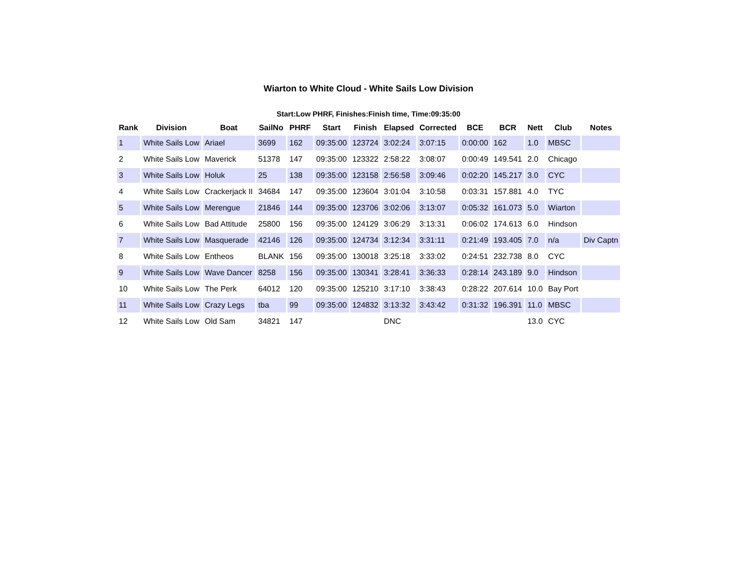Wiarton to White Cloud - White Sails Low Division
Start:Low PHRF, Finishes:Finish time, Time:09:35:00
| Rank | Division | Boat | SailNo | PHRF | Start | Finish | Elapsed | Corrected | BCE | BCR | Nett | Club | Notes |
| --- | --- | --- | --- | --- | --- | --- | --- | --- | --- | --- | --- | --- | --- |
| 1 | White Sails Low | Ariael | 3699 | 162 | 09:35:00 | 123724 | 3:02:24 | 3:07:15 | 0:00:00 | 162 | 1.0 | MBSC | |
| 2 | White Sails Low | Maverick | 51378 | 147 | 09:35:00 | 123322 | 2:58:22 | 3:08:07 | 0:00:49 | 149.541 | 2.0 | Chicago | |
| 3 | White Sails Low | Holuk | 25 | 138 | 09:35:00 | 123158 | 2:56:58 | 3:09:46 | 0:02:20 | 145.217 | 3.0 | CYC | |
| 4 | White Sails Low | Crackerjack II | 34684 | 147 | 09:35:00 | 123604 | 3:01:04 | 3:10:58 | 0:03:31 | 157.881 | 4.0 | TYC | |
| 5 | White Sails Low | Merengue | 21846 | 144 | 09:35:00 | 123706 | 3:02:06 | 3:13:07 | 0:05:32 | 161.073 | 5.0 | Wiarton | |
| 6 | White Sails Low | Bad Attitude | 25800 | 156 | 09:35:00 | 124129 | 3:06:29 | 3:13:31 | 0:06:02 | 174.613 | 6.0 | Hindson | |
| 7 | White Sails Low | Masquerade | 42146 | 126 | 09:35:00 | 124734 | 3:12:34 | 3:31:11 | 0:21:49 | 193.405 | 7.0 | n/a | Div Captn |
| 8 | White Sails Low | Entheos | BLANK | 156 | 09:35:00 | 130018 | 3:25:18 | 3:33:02 | 0:24:51 | 232.738 | 8.0 | CYC | |
| 9 | White Sails Low | Wave Dancer | 8258 | 156 | 09:35:00 | 130341 | 3:28:41 | 3:36:33 | 0:28:14 | 243.189 | 9.0 | Hindson | |
| 10 | White Sails Low | The Perk | 64012 | 120 | 09:35:00 | 125210 | 3:17:10 | 3:38:43 | 0:28:22 | 207.614 | 10.0 | Bay Port | |
| 11 | White Sails Low | Crazy Legs | tba | 99 | 09:35:00 | 124832 | 3:13:32 | 3:43:42 | 0:31:32 | 196.391 | 11.0 | MBSC | |
| 12 | White Sails Low | Old Sam | 34821 | 147 | | | DNC | | | | 13.0 | CYC | |